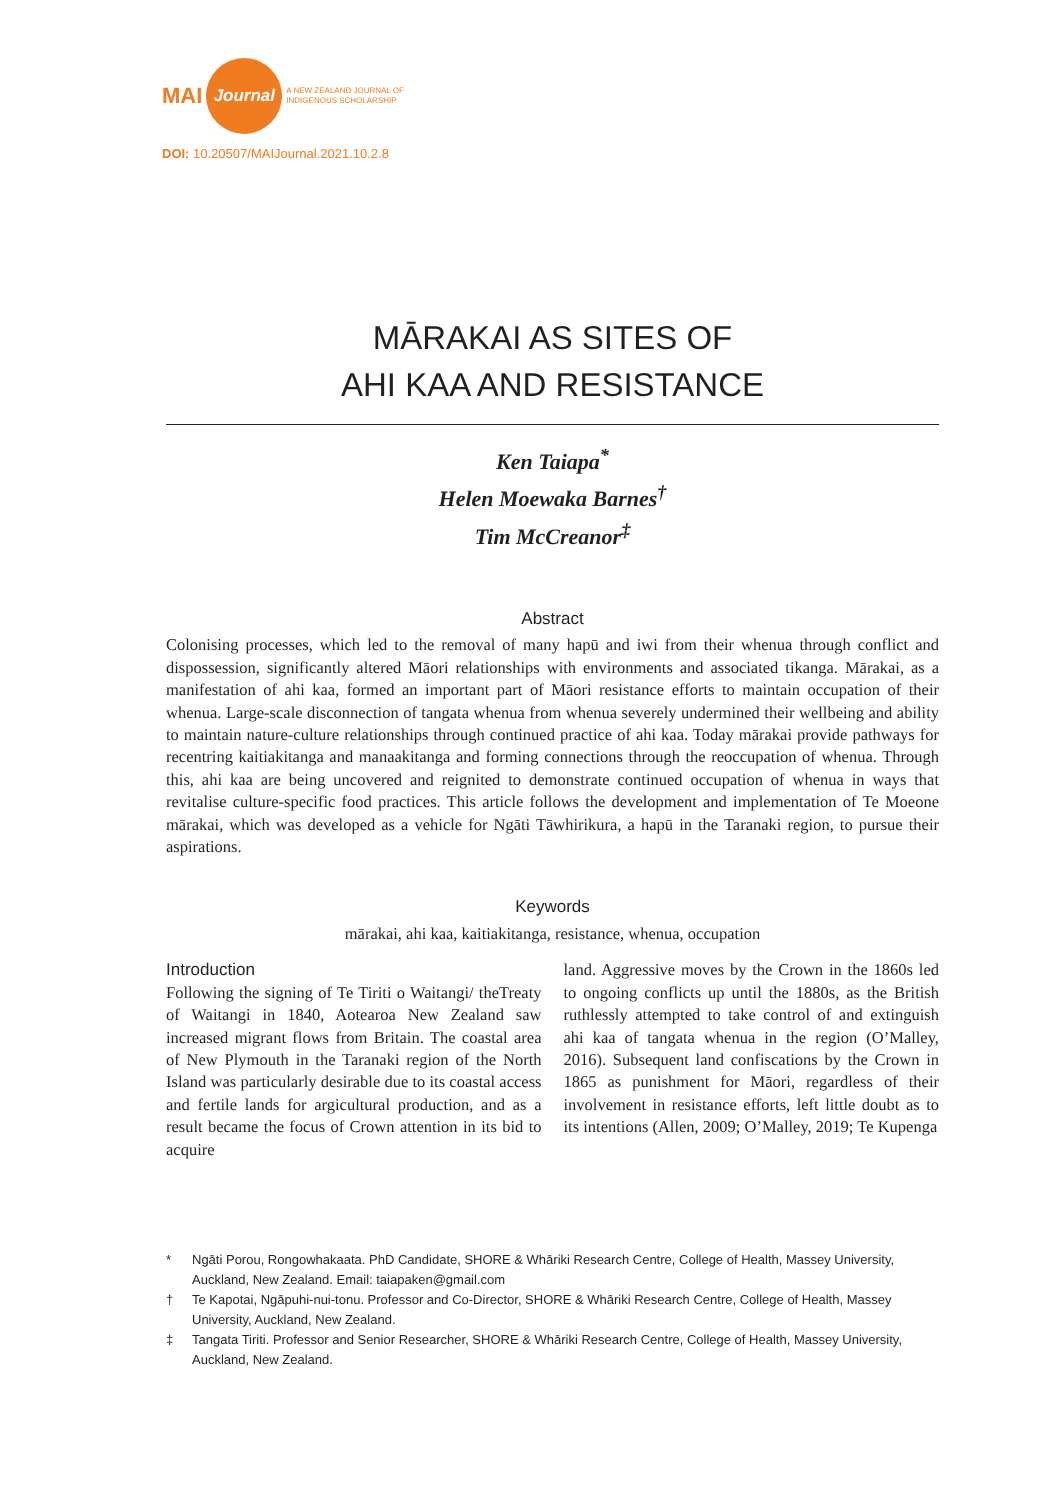MAI
Journal
A NEW ZEALAND JOURNAL OF
INDIGENOUS SCHOLARSHIP
DOI: 10.20507/MAIJournal.2021.10.2.8
MĀRAKAI AS SITES OF
AHI KAA AND RESISTANCE
Ken Taiapa<sup>*</sup>
Helen Moewaka Barnes<sup>†</sup>
Tim McCreanor<sup>‡</sup>
Abstract
Colonising processes, which led to the removal of many hapū and iwi from their whenua through conflict and dispossession, significantly altered Māori relationships with environments and associated tikanga. Mārakai, as a manifestation of ahi kaa, formed an important part of Māori resistance efforts to maintain occupation of their whenua. Large-scale disconnection of tangata whenua from whenua severely undermined their wellbeing and ability to maintain nature-culture relationships through continued practice of ahi kaa. Today mārakai provide pathways for recentring kaitiakitanga and manaakitanga and forming connections through the reoccupation of whenua. Through this, ahi kaa are being uncovered and reignited to demonstrate continued occupation of whenua in ways that revitalise culture-specific food practices. This article follows the development and implementation of Te Moeone mārakai, which was developed as a vehicle for Ngāti Tāwhirikura, a hapū in the Taranaki region, to pursue their aspirations.
Keywords
mārakai, ahi kaa, kaitiakitanga, resistance, whenua, occupation
Introduction
Following the signing of Te Tiriti o Waitangi/ theTreaty of Waitangi in 1840, Aotearoa New Zealand saw increased migrant flows from Britain. The coastal area of New Plymouth in the Taranaki region of the North Island was particularly desirable due to its coastal access and fertile lands for argicultural production, and as a result became the focus of Crown attention in its bid to acquire
land. Aggressive moves by the Crown in the 1860s led to ongoing conflicts up until the 1880s, as the British ruthlessly attempted to take control of and extinguish ahi kaa of tangata whenua in the region (O’Malley, 2016). Subsequent land confiscations by the Crown in 1865 as punishment for Māori, regardless of their involvement in resistance efforts, left little doubt as to its intentions (Allen, 2009; O’Malley, 2019; Te Kupenga
* Ngāti Porou, Rongowhakaata. PhD Candidate, SHORE & Whāriki Research Centre, College of Health, Massey University, Auckland, New Zealand. Email: taiapaken@gmail.com
† Te Kapotai, Ngāpuhi-nui-tonu. Professor and Co-Director, SHORE & Whāriki Research Centre, College of Health, Massey University, Auckland, New Zealand.
‡ Tangata Tiriti. Professor and Senior Researcher, SHORE & Whāriki Research Centre, College of Health, Massey University, Auckland, New Zealand.